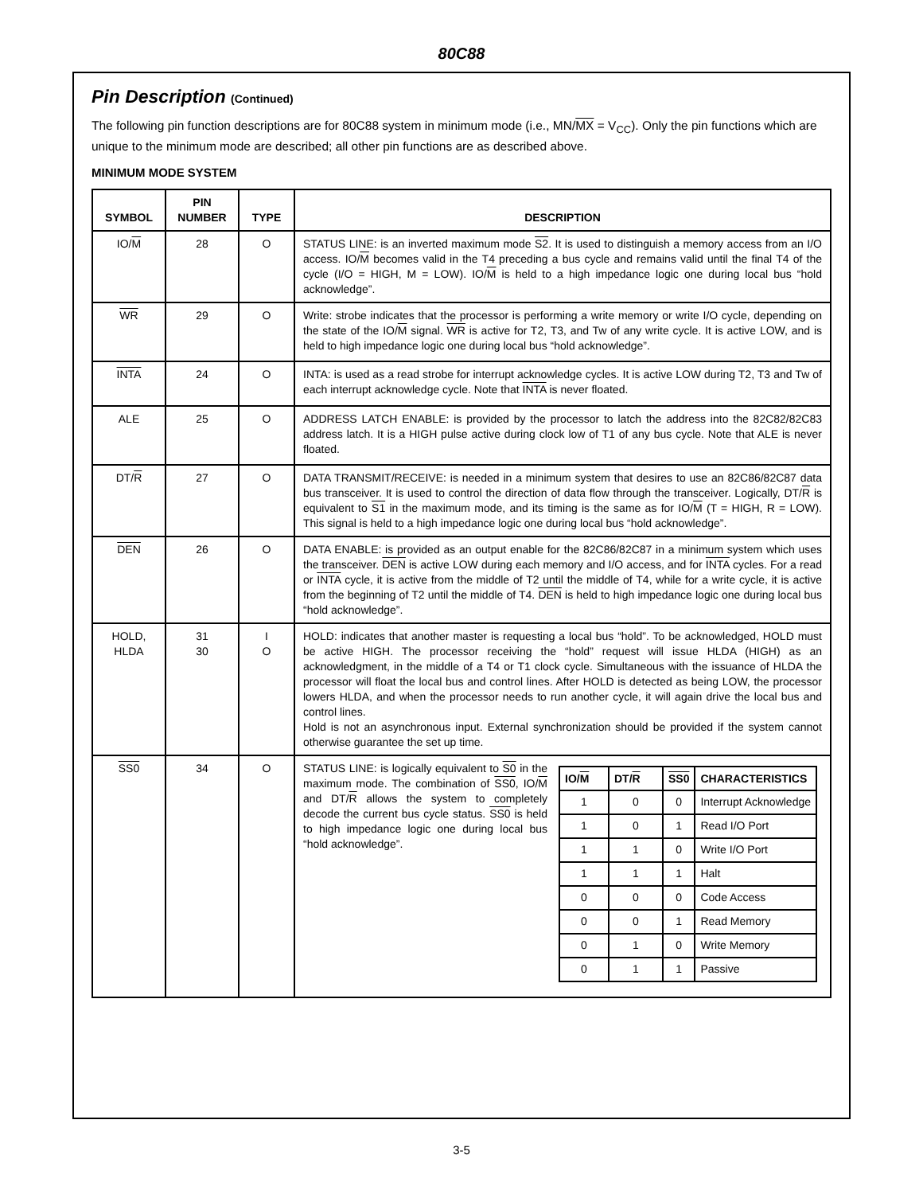80C88
Pin Description (Continued)
The following pin function descriptions are for 80C88 system in minimum mode (i.e., MN/MX = V<sub>CC</sub>). Only the pin functions which are unique to the minimum mode are described; all other pin functions are as described above.
MINIMUM MODE SYSTEM
| SYMBOL | PIN NUMBER | TYPE | DESCRIPTION |
| --- | --- | --- | --- |
| IO/ M | 28 | O | STATUS LINE: is an inverted maximum mode S2 . It is used to distinguish a memory access from an I/O access. IO/ M becomes valid in the T4 preceding a bus cycle and remains valid until the final T4 of the cycle (I/O = HIGH, M = LOW). IO/ M is held to a high impedance logic one during local bus “hold acknowledge”. |
| WR | 29 | O | Write: strobe indicates that the processor is performing a write memory or write I/O cycle, depending on the state of the IO/ M signal. WR is active for T2, T3, and Tw of any write cycle. It is active LOW, and is held to high impedance logic one during local bus “hold acknowledge”. |
| INTA | 24 | O | INTA: is used as a read strobe for interrupt acknowledge cycles. It is active LOW during T2, T3 and Tw of each interrupt acknowledge cycle. Note that INTA is never floated. |
| ALE | 25 | O | ADDRESS LATCH ENABLE: is provided by the processor to latch the address into the 82C82/82C83 address latch. It is a HIGH pulse active during clock low of T1 of any bus cycle. Note that ALE is never floated. |
| DT/ R | 27 | O | DATA TRANSMIT/RECEIVE: is needed in a minimum system that desires to use an 82C86/82C87 data bus transceiver. It is used to control the direction of data flow through the transceiver. Logically, DT/ R is equivalent to S1 in the maximum mode, and its timing is the same as for IO/ M (T = HIGH, R = LOW). This signal is held to a high impedance logic one during local bus “hold acknowledge”. |
| DEN | 26 | O | DATA ENABLE: is provided as an output enable for the 82C86/82C87 in a minimum system which uses the transceiver. DEN is active LOW during each memory and I/O access, and for INTA cycles. For a read or INTA cycle, it is active from the middle of T2 until the middle of T4, while for a write cycle, it is active from the beginning of T2 until the middle of T4. DEN is held to high impedance logic one during local bus “hold acknowledge”. |
| HOLD, HLDA | 31 30 | I O | HOLD: indicates that another master is requesting a local bus “hold”. To be acknowledged, HOLD must be active HIGH. The processor receiving the “hold” request will issue HLDA (HIGH) as an acknowledgment, in the middle of a T4 or T1 clock cycle. Simultaneous with the issuance of HLDA the processor will float the local bus and control lines. After HOLD is detected as being LOW, the processor lowers HLDA, and when the processor needs to run another cycle, it will again drive the local bus and control lines. Hold is not an asynchronous input. External synchronization should be provided if the system cannot otherwise guarantee the set up time. |
| SS0 | 34 | O | / IO/ M / DT/ R / SS0 / CHARACTERISTICS / / --- / --- / --- / --- / / 1 / 0 / 0 / Interrupt Acknowledge / / 1 / 0 / 1 / Read I/O Port / / 1 / 1 / 0 / Write I/O Port / / 1 / 1 / 1 / Halt / / 0 / 0 / 0 / Code Access / / 0 / 0 / 1 / Read Memory / / 0 / 1 / 0 / Write Memory / / 0 / 1 / 1 / Passive / STATUS LINE: is logically equivalent to S0 in the maximum mode. The combination of SS0 , IO/ M and DT/ R allows the system to completely decode the current bus cycle status. SS0 is held to high impedance logic one during local bus “hold acknowledge”. |
3-5